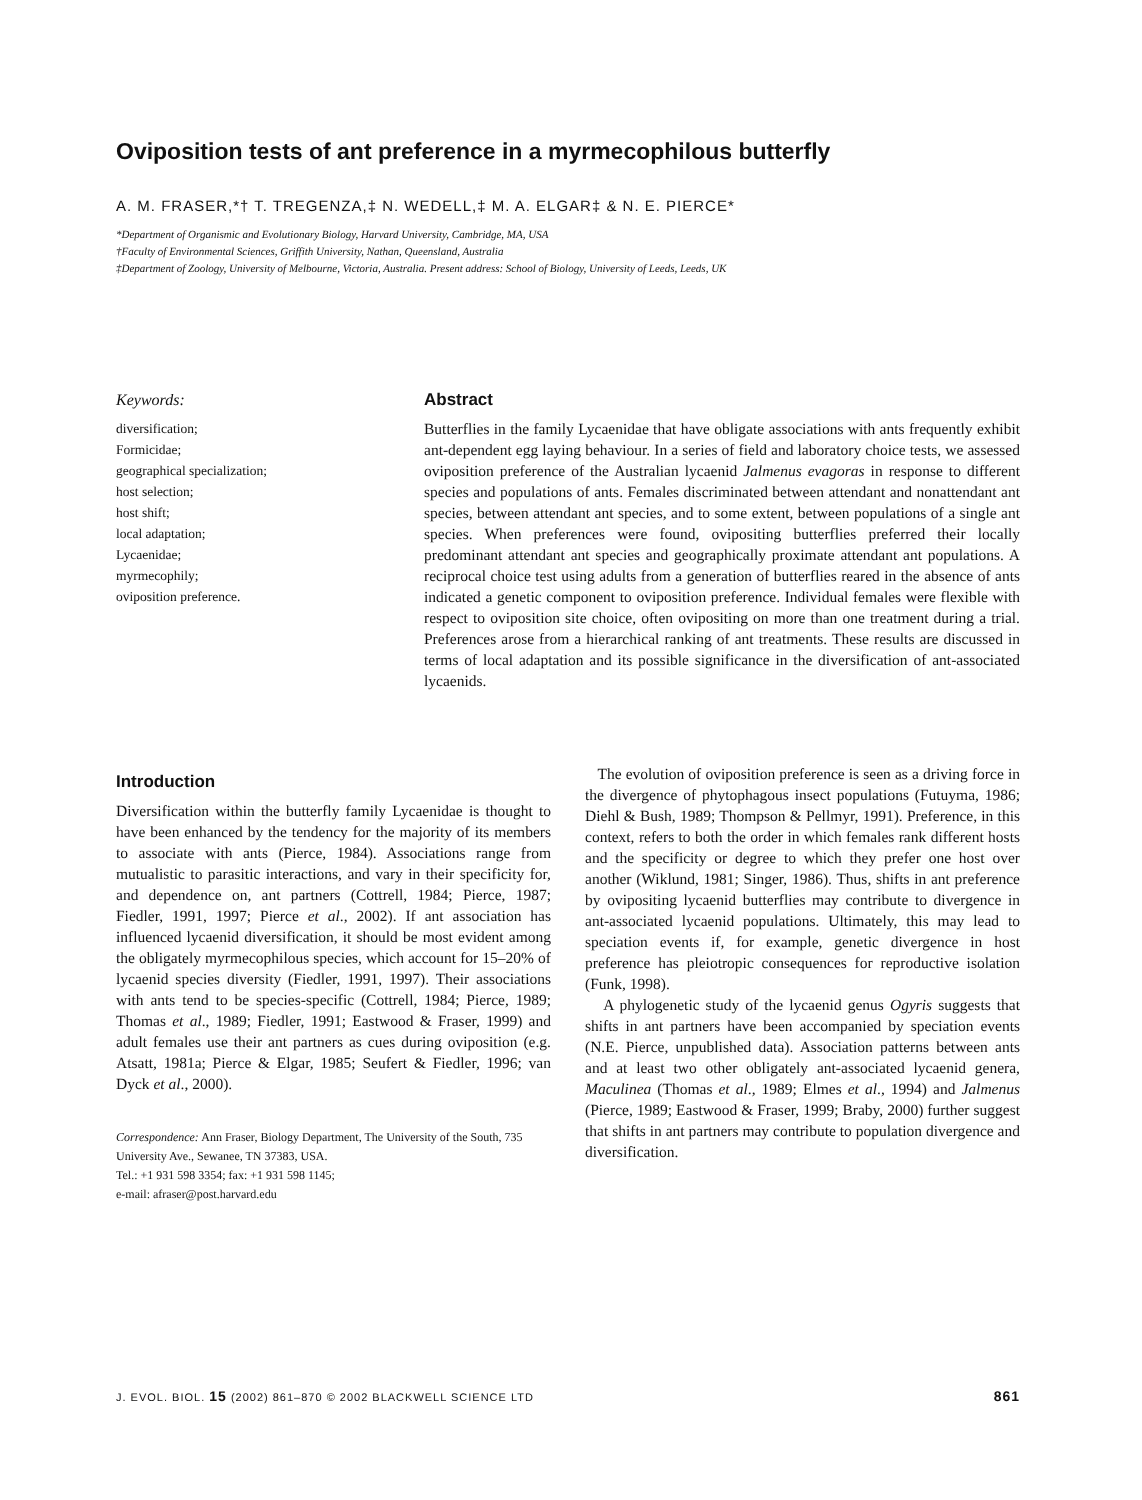Oviposition tests of ant preference in a myrmecophilous butterfly
A. M. FRASER,*† T. TREGENZA,‡ N. WEDELL,‡ M. A. ELGAR‡ & N. E. PIERCE*
*Department of Organismic and Evolutionary Biology, Harvard University, Cambridge, MA, USA
†Faculty of Environmental Sciences, Griffith University, Nathan, Queensland, Australia
‡Department of Zoology, University of Melbourne, Victoria, Australia. Present address: School of Biology, University of Leeds, Leeds, UK
Keywords:
diversification;
Formicidae;
geographical specialization;
host selection;
host shift;
local adaptation;
Lycaenidae;
myrmecophily;
oviposition preference.
Abstract
Butterflies in the family Lycaenidae that have obligate associations with ants frequently exhibit ant-dependent egg laying behaviour. In a series of field and laboratory choice tests, we assessed oviposition preference of the Australian lycaenid Jalmenus evagoras in response to different species and populations of ants. Females discriminated between attendant and nonattendant ant species, between attendant ant species, and to some extent, between populations of a single ant species. When preferences were found, ovipositing butterflies preferred their locally predominant attendant ant species and geographically proximate attendant ant populations. A reciprocal choice test using adults from a generation of butterflies reared in the absence of ants indicated a genetic component to oviposition preference. Individual females were flexible with respect to oviposition site choice, often ovipositing on more than one treatment during a trial. Preferences arose from a hierarchical ranking of ant treatments. These results are discussed in terms of local adaptation and its possible significance in the diversification of ant-associated lycaenids.
Introduction
Diversification within the butterfly family Lycaenidae is thought to have been enhanced by the tendency for the majority of its members to associate with ants (Pierce, 1984). Associations range from mutualistic to parasitic interactions, and vary in their specificity for, and dependence on, ant partners (Cottrell, 1984; Pierce, 1987; Fiedler, 1991, 1997; Pierce et al., 2002). If ant association has influenced lycaenid diversification, it should be most evident among the obligately myrmecophilous species, which account for 15–20% of lycaenid species diversity (Fiedler, 1991, 1997). Their associations with ants tend to be species-specific (Cottrell, 1984; Pierce, 1989; Thomas et al., 1989; Fiedler, 1991; Eastwood & Fraser, 1999) and adult females use their ant partners as cues during oviposition (e.g. Atsatt, 1981a; Pierce & Elgar, 1985; Seufert & Fiedler, 1996; van Dyck et al., 2000).
Correspondence: Ann Fraser, Biology Department, The University of the South, 735 University Ave., Sewanee, TN 37383, USA.
Tel.: +1 931 598 3354; fax: +1 931 598 1145;
e-mail: afraser@post.harvard.edu
The evolution of oviposition preference is seen as a driving force in the divergence of phytophagous insect populations (Futuyma, 1986; Diehl & Bush, 1989; Thompson & Pellmyr, 1991). Preference, in this context, refers to both the order in which females rank different hosts and the specificity or degree to which they prefer one host over another (Wiklund, 1981; Singer, 1986). Thus, shifts in ant preference by ovipositing lycaenid butterflies may contribute to divergence in ant-associated lycaenid populations. Ultimately, this may lead to speciation events if, for example, genetic divergence in host preference has pleiotropic consequences for reproductive isolation (Funk, 1998).
A phylogenetic study of the lycaenid genus Ogyris suggests that shifts in ant partners have been accompanied by speciation events (N.E. Pierce, unpublished data). Association patterns between ants and at least two other obligately ant-associated lycaenid genera, Maculinea (Thomas et al., 1989; Elmes et al., 1994) and Jalmenus (Pierce, 1989; Eastwood & Fraser, 1999; Braby, 2000) further suggest that shifts in ant partners may contribute to population divergence and diversification.
J. EVOL. BIOL. 15 (2002) 861–870 © 2002 BLACKWELL SCIENCE LTD 861